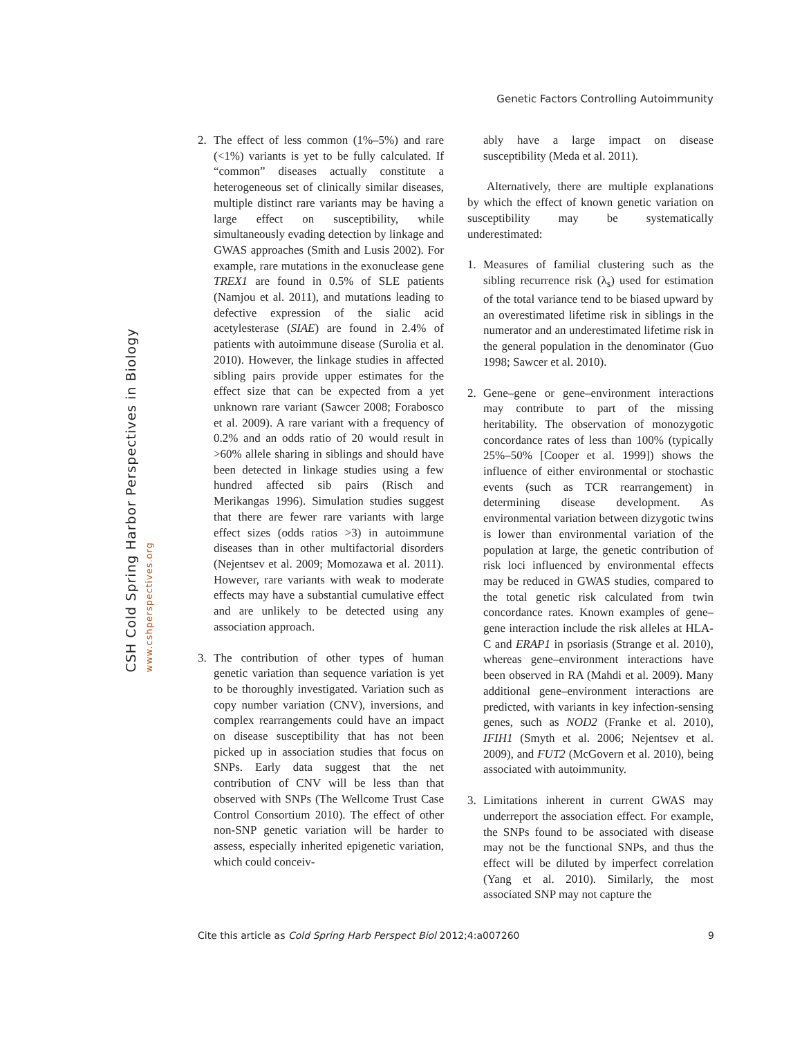CSH Cold Spring Harbor Perspectives in Biology
www.cshperspectives.org
Genetic Factors Controlling Autoimmunity
2. The effect of less common (1%–5%) and rare (<1%) variants is yet to be fully calculated. If “common” diseases actually constitute a heterogeneous set of clinically similar diseases, multiple distinct rare variants may be having a large effect on susceptibility, while simultaneously evading detection by linkage and GWAS approaches (Smith and Lusis 2002). For example, rare mutations in the exonuclease gene TREX1 are found in 0.5% of SLE patients (Namjou et al. 2011), and mutations leading to defective expression of the sialic acid acetylesterase (SIAE) are found in 2.4% of patients with autoimmune disease (Surolia et al. 2010). However, the linkage studies in affected sibling pairs provide upper estimates for the effect size that can be expected from a yet unknown rare variant (Sawcer 2008; Forabosco et al. 2009). A rare variant with a frequency of 0.2% and an odds ratio of 20 would result in >60% allele sharing in siblings and should have been detected in linkage studies using a few hundred affected sib pairs (Risch and Merikangas 1996). Simulation studies suggest that there are fewer rare variants with large effect sizes (odds ratios >3) in autoimmune diseases than in other multifactorial disorders (Nejentsev et al. 2009; Momozawa et al. 2011). However, rare variants with weak to moderate effects may have a substantial cumulative effect and are unlikely to be detected using any association approach.
3. The contribution of other types of human genetic variation than sequence variation is yet to be thoroughly investigated. Variation such as copy number variation (CNV), inversions, and complex rearrangements could have an impact on disease susceptibility that has not been picked up in association studies that focus on SNPs. Early data suggest that the net contribution of CNV will be less than that observed with SNPs (The Wellcome Trust Case Control Consortium 2010). The effect of other non-SNP genetic variation will be harder to assess, especially inherited epigenetic variation, which could conceiv-
ably have a large impact on disease susceptibility (Meda et al. 2011).
Alternatively, there are multiple explanations by which the effect of known genetic variation on susceptibility may be systematically underestimated:
1. Measures of familial clustering such as the sibling recurrence risk (λ<sub>s</sub>) used for estimation of the total variance tend to be biased upward by an overestimated lifetime risk in siblings in the numerator and an underestimated lifetime risk in the general population in the denominator (Guo 1998; Sawcer et al. 2010).
2. Gene–gene or gene–environment interactions may contribute to part of the missing heritability. The observation of monozygotic concordance rates of less than 100% (typically 25%–50% [Cooper et al. 1999]) shows the influence of either environmental or stochastic events (such as TCR rearrangement) in determining disease development. As environmental variation between dizygotic twins is lower than environmental variation of the population at large, the genetic contribution of risk loci influenced by environmental effects may be reduced in GWAS studies, compared to the total genetic risk calculated from twin concordance rates. Known examples of gene–gene interaction include the risk alleles at HLA-C and ERAP1 in psoriasis (Strange et al. 2010), whereas gene–environment interactions have been observed in RA (Mahdi et al. 2009). Many additional gene–environment interactions are predicted, with variants in key infection-sensing genes, such as NOD2 (Franke et al. 2010), IFIH1 (Smyth et al. 2006; Nejentsev et al. 2009), and FUT2 (McGovern et al. 2010), being associated with autoimmunity.
3. Limitations inherent in current GWAS may underreport the association effect. For example, the SNPs found to be associated with disease may not be the functional SNPs, and thus the effect will be diluted by imperfect correlation (Yang et al. 2010). Similarly, the most associated SNP may not capture the
Cite this article as Cold Spring Harb Perspect Biol 2012;4:a007260 9